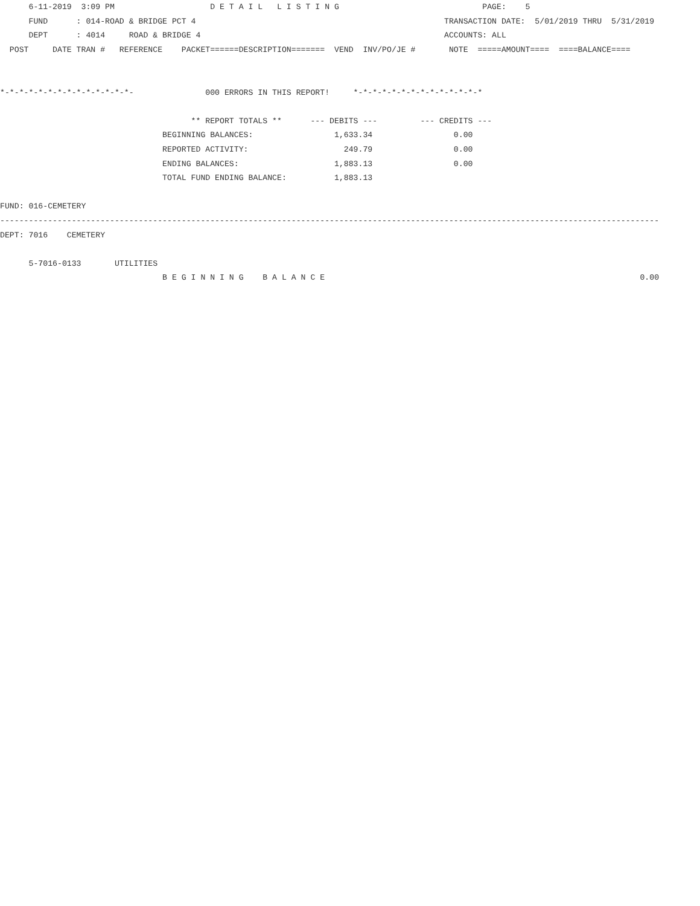6-11-2019  3:09 PM                    D E T A I L   L I S T I N G                              PAGE:    5
      FUND      : 014-ROAD & BRIDGE PCT 4                                                    TRANSACTION DATE:  5/01/2019 THRU  5/31/2019
      DEPT      : 4014     ROAD & BRIDGE 4                                                   ACCOUNTS: ALL
  POST     DATE TRAN #   REFERENCE    PACKET======DESCRIPTION=======  VEND  INV/PO/JE #       NOTE  =====AMOUNT====  ====BALANCE====


*-*-*-*-*-*-*-*-*-*-*-*-*-*-               000 ERRORS IN THIS REPORT!     *-*-*-*-*-*-*-*-*-*-*-*-*-*

                                        ** REPORT TOTALS **      --- DEBITS ---         --- CREDITS ---
                                  BEGINNING BALANCES:                 1,633.34                 0.00
                                  REPORTED ACTIVITY:                    249.79                 0.00
                                  ENDING BALANCES:                    1,883.13                 0.00
                                  TOTAL FUND ENDING BALANCE:          1,883.13

FUND: 016-CEMETERY
------------------------------------------------------------------------------------------------------------------------------------------
DEPT: 7016    CEMETERY

      5-7016-0133       UTILITIES
                                  B E G I N N I N G    B A L A N C E                                                                  0.00